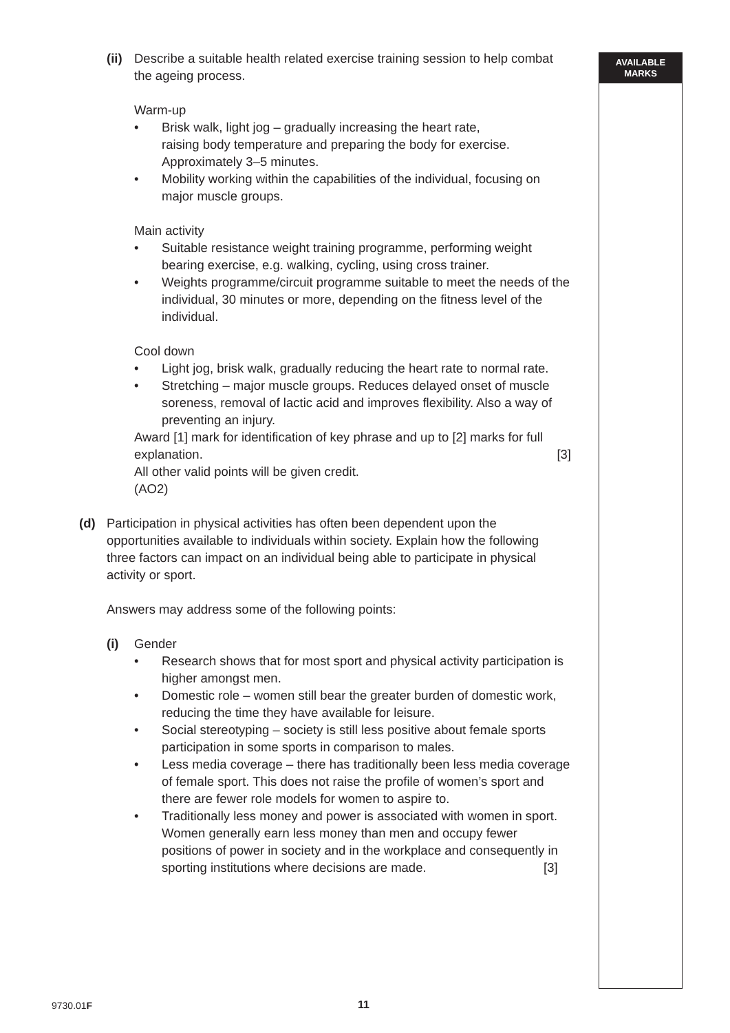AVAILABLE
MARKS
(ii)
Describe a suitable health related exercise training session to help combat the ageing process.
Warm-up
• Brisk walk, light jog – gradually increasing the heart rate,
raising body temperature and preparing the body for exercise. Approximately 3–5 minutes.
• Mobility working within the capabilities of the individual, focusing on major muscle groups.
Main activity
• Suitable resistance weight training programme, performing weight bearing exercise, e.g. walking, cycling, using cross trainer.
• Weights programme/circuit programme suitable to meet the needs of the individual, 30 minutes or more, depending on the fitness level of the individual.
Cool down
• Light jog, brisk walk, gradually reducing the heart rate to normal rate.
• Stretching – major muscle groups. Reduces delayed onset of muscle soreness, removal of lactic acid and improves flexibility. Also a way of preventing an injury.
Award [1] mark for identification of key phrase and up to [2] marks for full explanation. [3]
All other valid points will be given credit.
(AO2)
(d) Participation in physical activities has often been dependent upon the opportunities available to individuals within society. Explain how the following three factors can impact on an individual being able to participate in physical activity or sport.
Answers may address some of the following points:
(i) Gender
• Research shows that for most sport and physical activity participation is higher amongst men.
• Domestic role – women still bear the greater burden of domestic work, reducing the time they have available for leisure.
• Social stereotyping – society is still less positive about female sports participation in some sports in comparison to males.
• Less media coverage – there has traditionally been less media coverage of female sport. This does not raise the profile of women’s sport and there are fewer role models for women to aspire to.
• Traditionally less money and power is associated with women in sport. Women generally earn less money than men and occupy fewer positions of power in society and in the workplace and consequently in sporting institutions where decisions are made. [3]
9730.01F 11